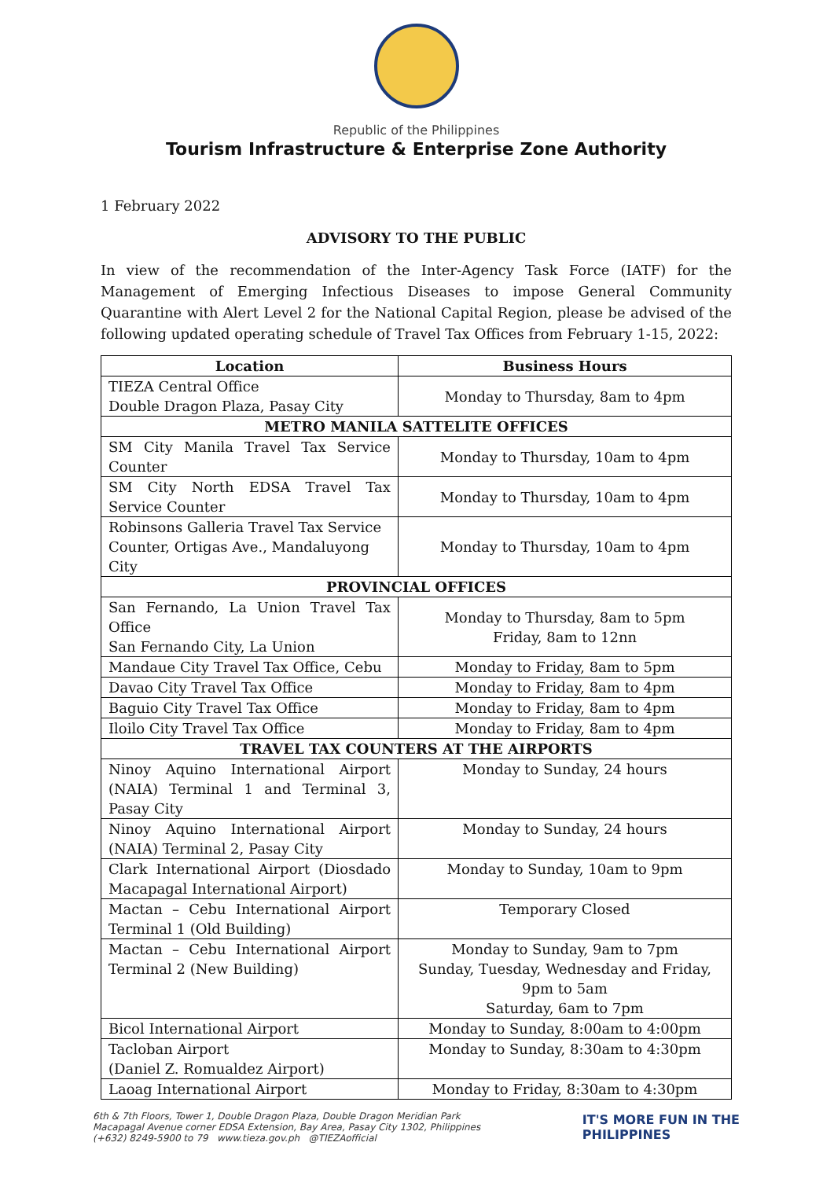Republic of the Philippines
Tourism Infrastructure & Enterprise Zone Authority
1 February 2022
ADVISORY TO THE PUBLIC
In view of the recommendation of the Inter-Agency Task Force (IATF) for the Management of Emerging Infectious Diseases to impose General Community Quarantine with Alert Level 2 for the National Capital Region, please be advised of the following updated operating schedule of Travel Tax Offices from February 1-15, 2022:
| Location | Business Hours |
| --- | --- |
| TIEZA Central Office Double Dragon Plaza, Pasay City | Monday to Thursday, 8am to 4pm |
| METRO MANILA SATTELITE OFFICES | |
| SM City Manila Travel Tax Service Counter | Monday to Thursday, 10am to 4pm |
| SM City North EDSA Travel Tax Service Counter | Monday to Thursday, 10am to 4pm |
| Robinsons Galleria Travel Tax Service Counter, Ortigas Ave., Mandaluyong City | Monday to Thursday, 10am to 4pm |
| PROVINCIAL OFFICES | |
| San Fernando, La Union Travel Tax Office San Fernando City, La Union | Monday to Thursday, 8am to 5pm Friday, 8am to 12nn |
| Mandaue City Travel Tax Office, Cebu | Monday to Friday, 8am to 5pm |
| Davao City Travel Tax Office | Monday to Friday, 8am to 4pm |
| Baguio City Travel Tax Office | Monday to Friday, 8am to 4pm |
| Iloilo City Travel Tax Office | Monday to Friday, 8am to 4pm |
| TRAVEL TAX COUNTERS AT THE AIRPORTS | |
| Ninoy Aquino International Airport (NAIA) Terminal 1 and Terminal 3, Pasay City | Monday to Sunday, 24 hours |
| Ninoy Aquino International Airport (NAIA) Terminal 2, Pasay City | Monday to Sunday, 24 hours |
| Clark International Airport (Diosdado Macapagal International Airport) | Monday to Sunday, 10am to 9pm |
| Mactan – Cebu International Airport Terminal 1 (Old Building) | Temporary Closed |
| Mactan – Cebu International Airport Terminal 2 (New Building) | Monday to Sunday, 9am to 7pm Sunday, Tuesday, Wednesday and Friday, 9pm to 5am Saturday, 6am to 7pm |
| Bicol International Airport | Monday to Sunday, 8:00am to 4:00pm |
| Tacloban Airport (Daniel Z. Romualdez Airport) | Monday to Sunday, 8:30am to 4:30pm |
| Laoag International Airport | Monday to Friday, 8:30am to 4:30pm |
6th & 7th Floors, Tower 1, Double Dragon Plaza, Double Dragon Meridian Park
Macapagal Avenue corner EDSA Extension, Bay Area, Pasay City 1302, Philippines
(+632) 8249-5900 to 79 www.tieza.gov.ph @TIEZAofficial
IT'S MORE FUN IN THE
PHILIPPINES